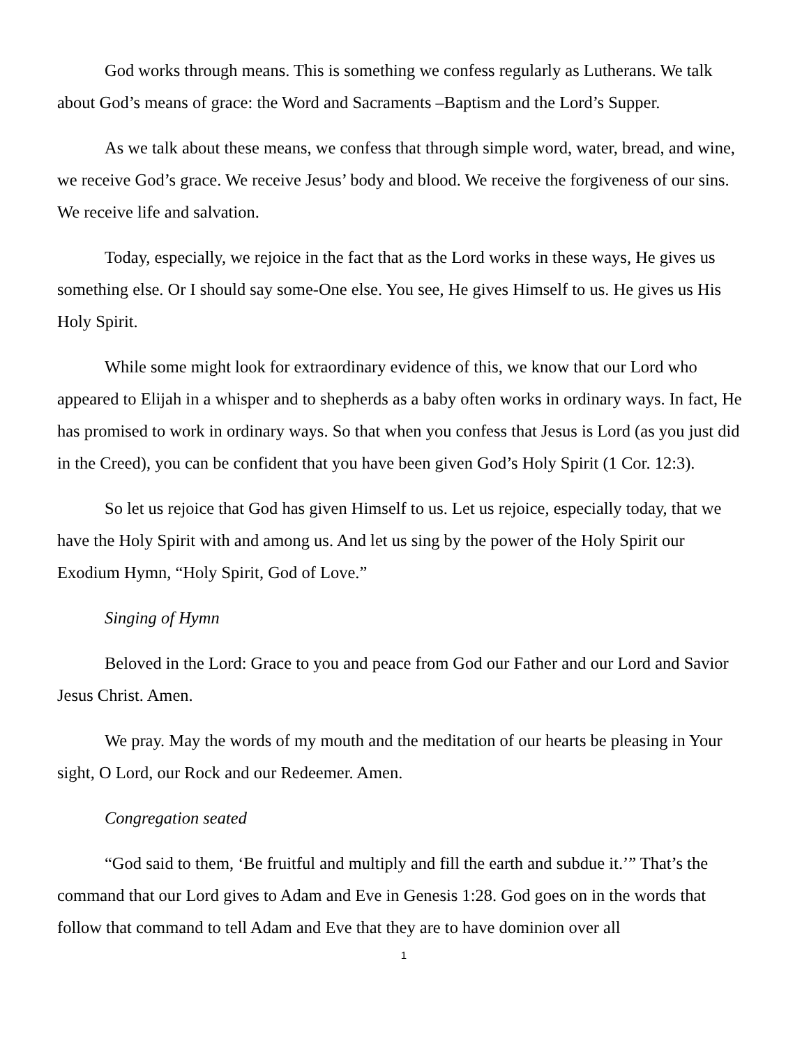God works through means. This is something we confess regularly as Lutherans. We talk about God’s means of grace: the Word and Sacraments –Baptism and the Lord’s Supper.
As we talk about these means, we confess that through simple word, water, bread, and wine, we receive God’s grace. We receive Jesus’ body and blood. We receive the forgiveness of our sins. We receive life and salvation.
Today, especially, we rejoice in the fact that as the Lord works in these ways, He gives us something else. Or I should say some-One else. You see, He gives Himself to us. He gives us His Holy Spirit.
While some might look for extraordinary evidence of this, we know that our Lord who appeared to Elijah in a whisper and to shepherds as a baby often works in ordinary ways. In fact, He has promised to work in ordinary ways. So that when you confess that Jesus is Lord (as you just did in the Creed), you can be confident that you have been given God’s Holy Spirit (1 Cor. 12:3).
So let us rejoice that God has given Himself to us. Let us rejoice, especially today, that we have the Holy Spirit with and among us. And let us sing by the power of the Holy Spirit our Exodium Hymn, “Holy Spirit, God of Love.”
Singing of Hymn
Beloved in the Lord: Grace to you and peace from God our Father and our Lord and Savior Jesus Christ. Amen.
We pray. May the words of my mouth and the meditation of our hearts be pleasing in Your sight, O Lord, our Rock and our Redeemer. Amen.
Congregation seated
“God said to them, ‘Be fruitful and multiply and fill the earth and subdue it.’” That’s the command that our Lord gives to Adam and Eve in Genesis 1:28. God goes on in the words that follow that command to tell Adam and Eve that they are to have dominion over all
1